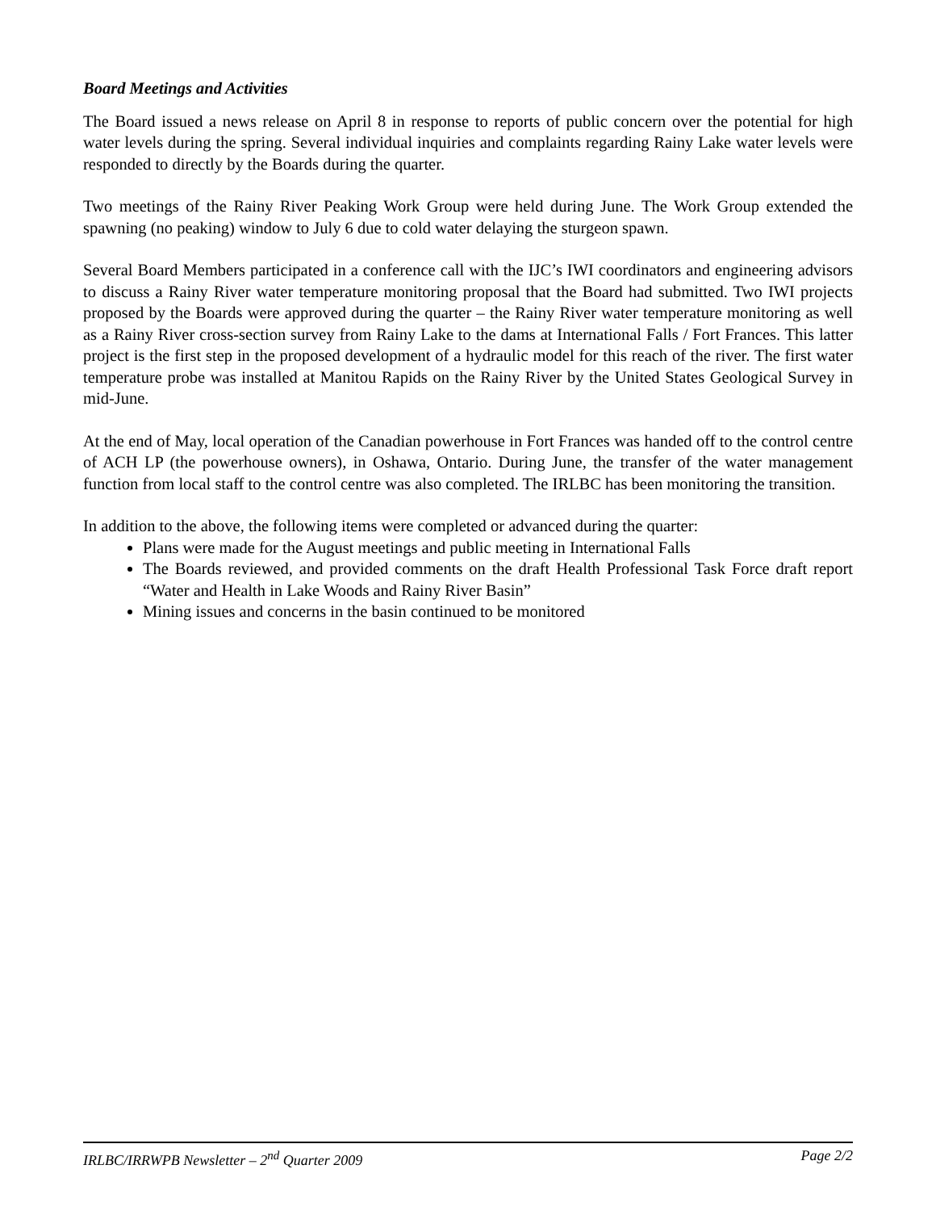Board Meetings and Activities
The Board issued a news release on April 8 in response to reports of public concern over the potential for high water levels during the spring. Several individual inquiries and complaints regarding Rainy Lake water levels were responded to directly by the Boards during the quarter.
Two meetings of the Rainy River Peaking Work Group were held during June. The Work Group extended the spawning (no peaking) window to July 6 due to cold water delaying the sturgeon spawn.
Several Board Members participated in a conference call with the IJC’s IWI coordinators and engineering advisors to discuss a Rainy River water temperature monitoring proposal that the Board had submitted. Two IWI projects proposed by the Boards were approved during the quarter – the Rainy River water temperature monitoring as well as a Rainy River cross-section survey from Rainy Lake to the dams at International Falls / Fort Frances. This latter project is the first step in the proposed development of a hydraulic model for this reach of the river. The first water temperature probe was installed at Manitou Rapids on the Rainy River by the United States Geological Survey in mid-June.
At the end of May, local operation of the Canadian powerhouse in Fort Frances was handed off to the control centre of ACH LP (the powerhouse owners), in Oshawa, Ontario. During June, the transfer of the water management function from local staff to the control centre was also completed. The IRLBC has been monitoring the transition.
In addition to the above, the following items were completed or advanced during the quarter:
Plans were made for the August meetings and public meeting in International Falls
The Boards reviewed, and provided comments on the draft Health Professional Task Force draft report “Water and Health in Lake Woods and Rainy River Basin”
Mining issues and concerns in the basin continued to be monitored
IRLBC/IRRWPB Newsletter – 2<sup>nd</sup> Quarter 2009 Page 2/2